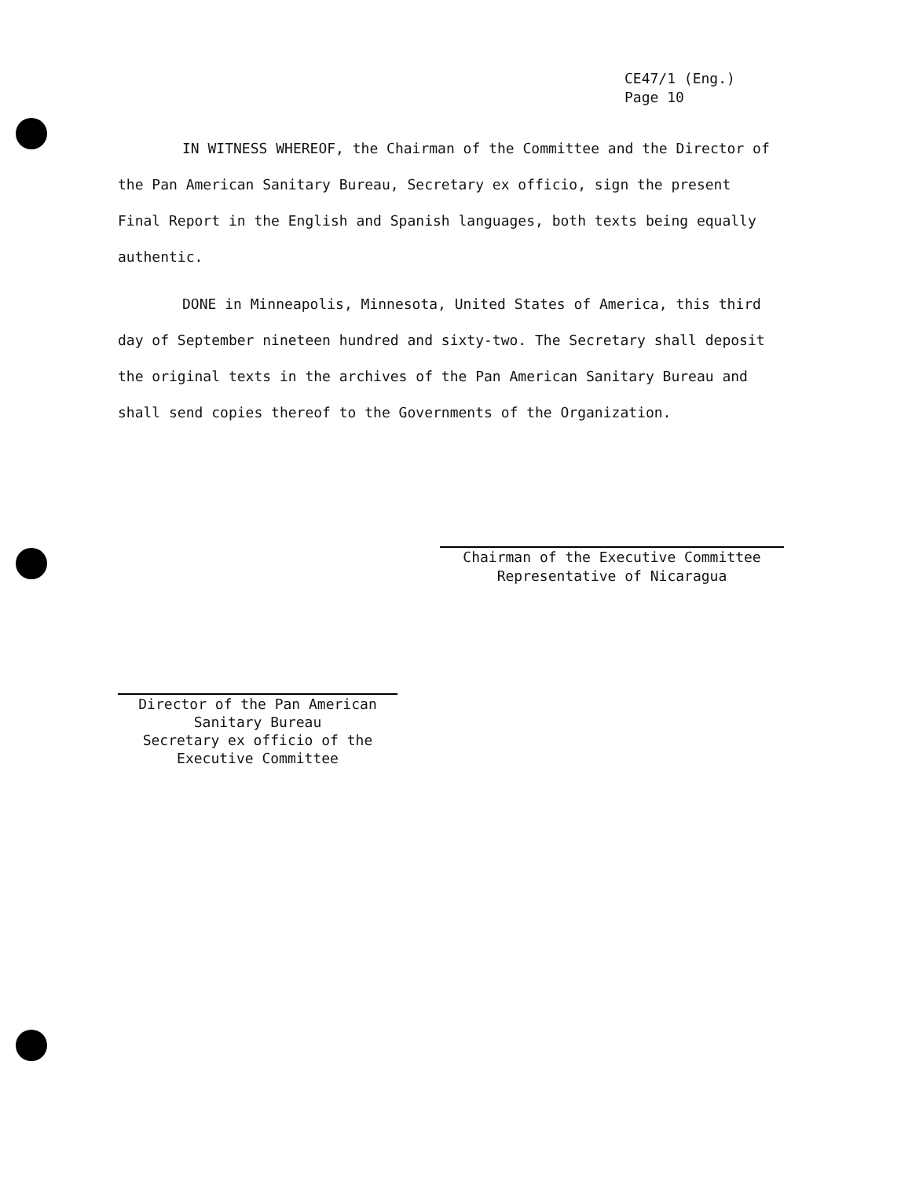CE47/1 (Eng.)
Page 10
IN WITNESS WHEREOF, the Chairman of the Committee and the Director of the Pan American Sanitary Bureau, Secretary ex officio, sign the present Final Report in the English and Spanish languages, both texts being equally authentic.
DONE in Minneapolis, Minnesota, United States of America, this third day of September nineteen hundred and sixty-two. The Secretary shall deposit the original texts in the archives of the Pan American Sanitary Bureau and shall send copies thereof to the Governments of the Organization.
Chairman of the Executive Committee
Representative of Nicaragua
Director of the Pan American
Sanitary Bureau
Secretary ex officio of the
Executive Committee